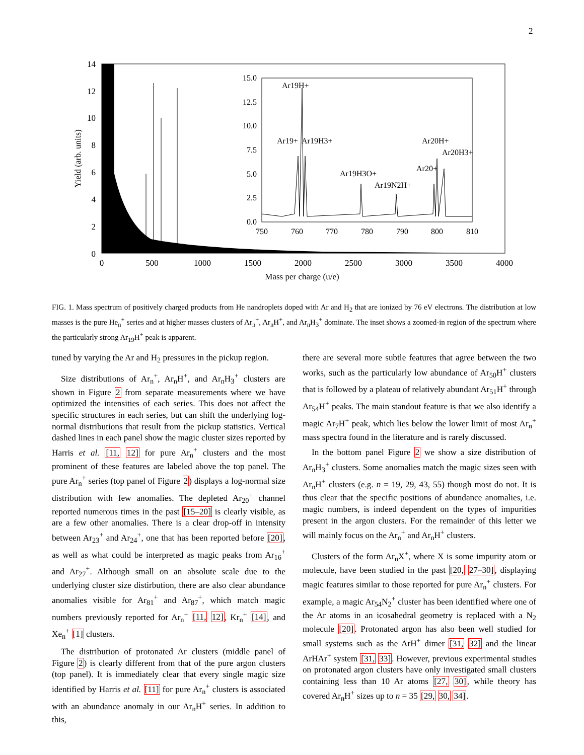2
14
12
10
8
6
4
2
0
0
500
1000
1500
2000
2500
3000
3500
4000
Mass per charge (u/e)
Yield (arb. units)
15.0
12.5
10.0
7.5
5.0
2.5
0.0
750
760
770
780
790
800
810
Ar19H+
Ar19+
Ar19H3+
Ar19H3O+
Ar19N2H+
Ar20H+
Ar20H3+
Ar20+
FIG. 1. Mass spectrum of positively charged products from He nandroplets doped with Ar and H<sub>2</sub> that are ionized by 76 eV electrons. The distribution at low masses is the pure He<sub>n</sub><sup>+</sup> series and at higher masses clusters of Ar<sub>n</sub><sup>+</sup>, Ar<sub>n</sub>H<sup>+</sup>, and Ar<sub>n</sub>H<sub>3</sub><sup>+</sup> dominate. The inset shows a zoomed-in region of the spectrum where the particularly strong Ar<sub>19</sub>H<sup>+</sup> peak is apparent.
tuned by varying the Ar and H<sub>2</sub> pressures in the pickup region.
Size distributions of Ar<sub>n</sub><sup>+</sup>, Ar<sub>n</sub>H<sup>+</sup>, and Ar<sub>n</sub>H<sub>3</sub><sup>+</sup> clusters are shown in Figure 2 from separate measurements where we have optimized the intensities of each series. This does not affect the specific structures in each series, but can shift the underlying log-normal distributions that result from the pickup statistics. Vertical dashed lines in each panel show the magic cluster sizes reported by Harris et al. [11, 12] for pure Ar<sub>n</sub><sup>+</sup> clusters and the most prominent of these features are labeled above the top panel. The pure Ar<sub>n</sub><sup>+</sup> series (top panel of Figure 2) displays a log-normal size distribution with few anomalies. The depleted Ar<sub>20</sub><sup>+</sup> channel reported numerous times in the past [15–20] is clearly visible, as are a few other anomalies. There is a clear drop-off in intensity between Ar<sub>23</sub><sup>+</sup> and Ar<sub>24</sub><sup>+</sup>, one that has been reported before [20], as well as what could be interpreted as magic peaks from Ar<sub>16</sub><sup>+</sup> and Ar<sub>27</sub><sup>+</sup>. Although small on an absolute scale due to the underlying cluster size distirbution, there are also clear abundance anomalies visible for Ar<sub>81</sub><sup>+</sup> and Ar<sub>87</sub><sup>+</sup>, which match magic numbers previously reported for Ar<sub>n</sub><sup>+</sup> [11, 12], Kr<sub>n</sub><sup>+</sup> [14], and Xe<sub>n</sub><sup>+</sup> [1] clusters.
The distribution of protonated Ar clusters (middle panel of Figure 2) is clearly different from that of the pure argon clusters (top panel). It is immediately clear that every single magic size identified by Harris et al. [11] for pure Ar<sub>n</sub><sup>+</sup> clusters is associated with an abundance anomaly in our Ar<sub>n</sub>H<sup>+</sup> series. In addition to this,
there are several more subtle features that agree between the two works, such as the particularly low abundance of Ar<sub>50</sub>H<sup>+</sup> clusters that is followed by a plateau of relatively abundant Ar<sub>51</sub>H<sup>+</sup> through Ar<sub>54</sub>H<sup>+</sup> peaks. The main standout feature is that we also identify a magic Ar<sub>7</sub>H<sup>+</sup> peak, which lies below the lower limit of most Ar<sub>n</sub><sup>+</sup> mass spectra found in the literature and is rarely discussed.
In the bottom panel Figure 2 we show a size distribution of Ar<sub>n</sub>H<sub>3</sub><sup>+</sup> clusters. Some anomalies match the magic sizes seen with Ar<sub>n</sub>H<sup>+</sup> clusters (e.g. n = 19, 29, 43, 55) though most do not. It is thus clear that the specific positions of abundance anomalies, i.e. magic numbers, is indeed dependent on the types of impurities present in the argon clusters. For the remainder of this letter we will mainly focus on the Ar<sub>n</sub><sup>+</sup> and Ar<sub>n</sub>H<sup>+</sup> clusters.
Clusters of the form Ar<sub>n</sub>X<sup>+</sup>, where X is some impurity atom or molecule, have been studied in the past [20, 27–30], displaying magic features similar to those reported for pure Ar<sub>n</sub><sup>+</sup> clusters. For example, a magic Ar<sub>54</sub>N<sub>2</sub><sup>+</sup> cluster has been identified where one of the Ar atoms in an icosahedral geometry is replaced with a N<sub>2</sub> molecule [20]. Protonated argon has also been well studied for small systems such as the ArH<sup>+</sup> dimer [31, 32] and the linear ArHAr<sup>+</sup> system [31, 33]. However, previous experimental studies on protonated argon clusters have only investigated small clusters containing less than 10 Ar atoms [27, 30], while theory has covered Ar<sub>n</sub>H<sup>+</sup> sizes up to n = 35 [29, 30, 34].